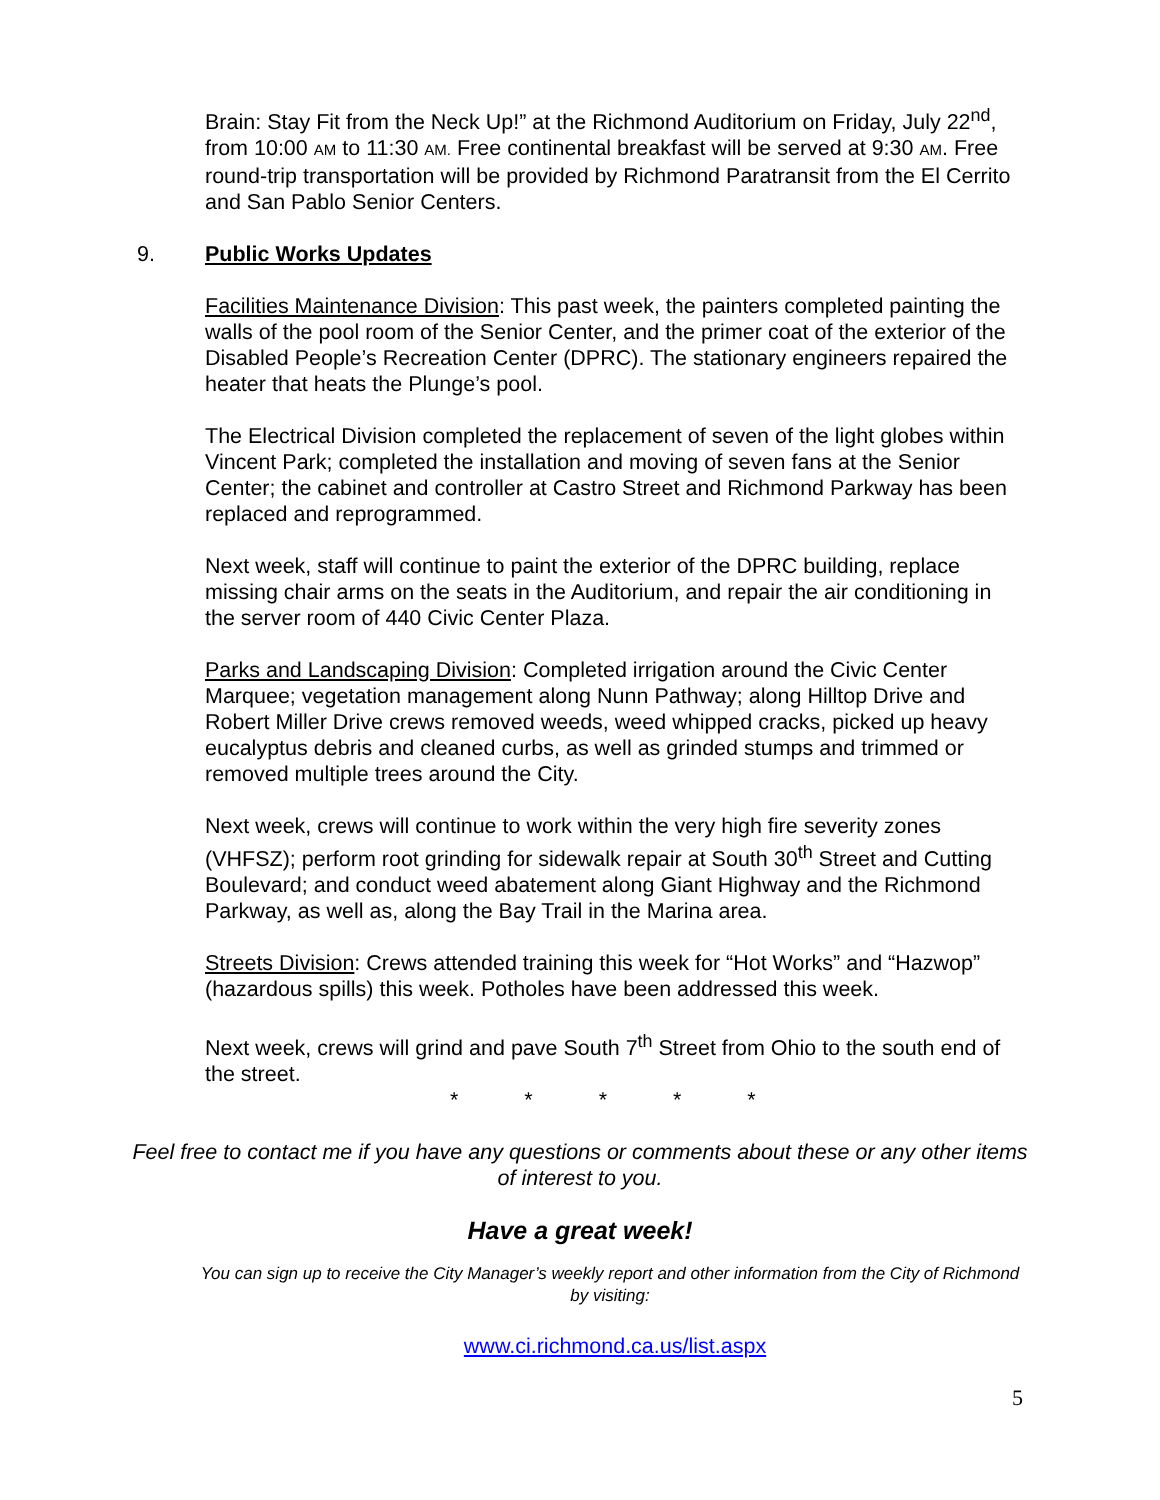Brain: Stay Fit from the Neck Up!” at the Richmond Auditorium on Friday, July 22<sup>nd</sup>, from 10:00 AM to 11:30 AM. Free continental breakfast will be served at 9:30 AM. Free round-trip transportation will be provided by Richmond Paratransit from the El Cerrito and San Pablo Senior Centers.
9. Public Works Updates
Facilities Maintenance Division: This past week, the painters completed painting the walls of the pool room of the Senior Center, and the primer coat of the exterior of the Disabled People’s Recreation Center (DPRC). The stationary engineers repaired the heater that heats the Plunge’s pool.
The Electrical Division completed the replacement of seven of the light globes within Vincent Park; completed the installation and moving of seven fans at the Senior Center; the cabinet and controller at Castro Street and Richmond Parkway has been replaced and reprogrammed.
Next week, staff will continue to paint the exterior of the DPRC building, replace missing chair arms on the seats in the Auditorium, and repair the air conditioning in the server room of 440 Civic Center Plaza.
Parks and Landscaping Division: Completed irrigation around the Civic Center Marquee; vegetation management along Nunn Pathway; along Hilltop Drive and Robert Miller Drive crews removed weeds, weed whipped cracks, picked up heavy eucalyptus debris and cleaned curbs, as well as grinded stumps and trimmed or removed multiple trees around the City.
Next week, crews will continue to work within the very high fire severity zones (VHFSZ); perform root grinding for sidewalk repair at South 30<sup>th</sup> Street and Cutting Boulevard; and conduct weed abatement along Giant Highway and the Richmond Parkway, as well as, along the Bay Trail in the Marina area.
Streets Division: Crews attended training this week for “Hot Works” and “Hazwop” (hazardous spills) this week. Potholes have been addressed this week.
Next week, crews will grind and pave South 7<sup>th</sup> Street from Ohio to the south end of the street.
* * * * *
Feel free to contact me if you have any questions or comments about these or any other items of interest to you.
Have a great week!
You can sign up to receive the City Manager’s weekly report and other information from the City of Richmond by visiting:
www.ci.richmond.ca.us/list.aspx
5